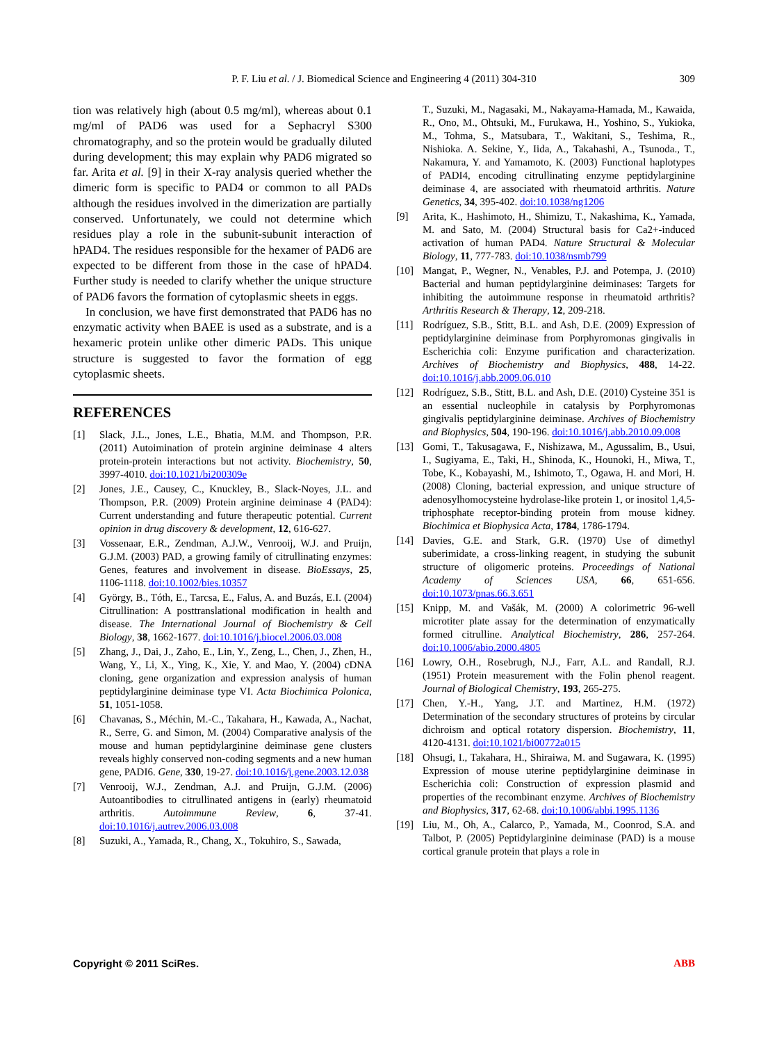P. F. Liu et al. / J. Biomedical Science and Engineering 4 (2011) 304-310
309
tion was relatively high (about 0.5 mg/ml), whereas about 0.1 mg/ml of PAD6 was used for a Sephacryl S300 chromatography, and so the protein would be gradually diluted during development; this may explain why PAD6 migrated so far. Arita et al. [9] in their X-ray analysis queried whether the dimeric form is specific to PAD4 or common to all PADs although the residues involved in the dimerization are partially conserved. Unfortunately, we could not determine which residues play a role in the subunit-subunit interaction of hPAD4. The residues responsible for the hexamer of PAD6 are expected to be different from those in the case of hPAD4. Further study is needed to clarify whether the unique structure of PAD6 favors the formation of cytoplasmic sheets in eggs.
In conclusion, we have first demonstrated that PAD6 has no enzymatic activity when BAEE is used as a substrate, and is a hexameric protein unlike other dimeric PADs. This unique structure is suggested to favor the formation of egg cytoplasmic sheets.
REFERENCES
[1] Slack, J.L., Jones, L.E., Bhatia, M.M. and Thompson, P.R. (2011) Autoimination of protein arginine deiminase 4 alters protein-protein interactions but not activity. Biochemistry, 50, 3997-4010. doi:10.1021/bi200309e
[2] Jones, J.E., Causey, C., Knuckley, B., Slack-Noyes, J.L. and Thompson, P.R. (2009) Protein arginine deiminase 4 (PAD4): Current understanding and future therapeutic potential. Current opinion in drug discovery & development, 12, 616-627.
[3] Vossenaar, E.R., Zendman, A.J.W., Venrooij, W.J. and Pruijn, G.J.M. (2003) PAD, a growing family of citrullinating enzymes: Genes, features and involvement in disease. BioEssays, 25, 1106-1118. doi:10.1002/bies.10357
[4] György, B., Tóth, E., Tarcsa, E., Falus, A. and Buzás, E.I. (2004) Citrullination: A posttranslational modification in health and disease. The International Journal of Biochemistry & Cell Biology, 38, 1662-1677. doi:10.1016/j.biocel.2006.03.008
[5] Zhang, J., Dai, J., Zaho, E., Lin, Y., Zeng, L., Chen, J., Zhen, H., Wang, Y., Li, X., Ying, K., Xie, Y. and Mao, Y. (2004) cDNA cloning, gene organization and expression analysis of human peptidylarginine deiminase type VI. Acta Biochimica Polonica, 51, 1051-1058.
[6] Chavanas, S., Méchin, M.-C., Takahara, H., Kawada, A., Nachat, R., Serre, G. and Simon, M. (2004) Comparative analysis of the mouse and human peptidylarginine deiminase gene clusters reveals highly conserved non-coding segments and a new human gene, PADI6. Gene, 330, 19-27. doi:10.1016/j.gene.2003.12.038
[7] Venrooij, W.J., Zendman, A.J. and Pruijn, G.J.M. (2006) Autoantibodies to citrullinated antigens in (early) rheumatoid arthritis. Autoimmune Review, 6, 37-41. doi:10.1016/j.autrev.2006.03.008
[8] Suzuki, A., Yamada, R., Chang, X., Tokuhiro, S., Sawada,
T., Suzuki, M., Nagasaki, M., Nakayama-Hamada, M., Kawaida, R., Ono, M., Ohtsuki, M., Furukawa, H., Yoshino, S., Yukioka, M., Tohma, S., Matsubara, T., Wakitani, S., Teshima, R., Nishioka. A. Sekine, Y., Iida, A., Takahashi, A., Tsunoda., T., Nakamura, Y. and Yamamoto, K. (2003) Functional haplotypes of PADI4, encoding citrullinating enzyme peptidylarginine deiminase 4, are associated with rheumatoid arthritis. Nature Genetics, 34, 395-402. doi:10.1038/ng1206
[9] Arita, K., Hashimoto, H., Shimizu, T., Nakashima, K., Yamada, M. and Sato, M. (2004) Structural basis for Ca2+-induced activation of human PAD4. Nature Structural & Molecular Biology, 11, 777-783. doi:10.1038/nsmb799
[10] Mangat, P., Wegner, N., Venables, P.J. and Potempa, J. (2010) Bacterial and human peptidylarginine deiminases: Targets for inhibiting the autoimmune response in rheumatoid arthritis? Arthritis Research & Therapy, 12, 209-218.
[11] Rodríguez, S.B., Stitt, B.L. and Ash, D.E. (2009) Expression of peptidylarginine deiminase from Porphyromonas gingivalis in Escherichia coli: Enzyme purification and characterization. Archives of Biochemistry and Biophysics, 488, 14-22. doi:10.1016/j.abb.2009.06.010
[12] Rodríguez, S.B., Stitt, B.L. and Ash, D.E. (2010) Cysteine 351 is an essential nucleophile in catalysis by Porphyromonas gingivalis peptidylarginine deiminase. Archives of Biochemistry and Biophysics, 504, 190-196. doi:10.1016/j.abb.2010.09.008
[13] Gomi, T., Takusagawa, F., Nishizawa, M., Agussalim, B., Usui, I., Sugiyama, E., Taki, H., Shinoda, K., Hounoki, H., Miwa, T., Tobe, K., Kobayashi, M., Ishimoto, T., Ogawa, H. and Mori, H. (2008) Cloning, bacterial expression, and unique structure of adenosylhomocysteine hydrolase-like protein 1, or inositol 1,4,5-triphosphate receptor-binding protein from mouse kidney. Biochimica et Biophysica Acta, 1784, 1786-1794.
[14] Davies, G.E. and Stark, G.R. (1970) Use of dimethyl suberimidate, a cross-linking reagent, in studying the subunit structure of oligomeric proteins. Proceedings of National Academy of Sciences USA, 66, 651-656. doi:10.1073/pnas.66.3.651
[15] Knipp, M. and Vašák, M. (2000) A colorimetric 96-well microtiter plate assay for the determination of enzymatically formed citrulline. Analytical Biochemistry, 286, 257-264. doi:10.1006/abio.2000.4805
[16] Lowry, O.H., Rosebrugh, N.J., Farr, A.L. and Randall, R.J. (1951) Protein measurement with the Folin phenol reagent. Journal of Biological Chemistry, 193, 265-275.
[17] Chen, Y.-H., Yang, J.T. and Martinez, H.M. (1972) Determination of the secondary structures of proteins by circular dichroism and optical rotatory dispersion. Biochemistry, 11, 4120-4131. doi:10.1021/bi00772a015
[18] Ohsugi, I., Takahara, H., Shiraiwa, M. and Sugawara, K. (1995) Expression of mouse uterine peptidylarginine deiminase in Escherichia coli: Construction of expression plasmid and properties of the recombinant enzyme. Archives of Biochemistry and Biophysics, 317, 62-68. doi:10.1006/abbi.1995.1136
[19] Liu, M., Oh, A., Calarco, P., Yamada, M., Coonrod, S.A. and Talbot, P. (2005) Peptidylarginine deiminase (PAD) is a mouse cortical granule protein that plays a role in
Copyright © 2011 SciRes. ABB